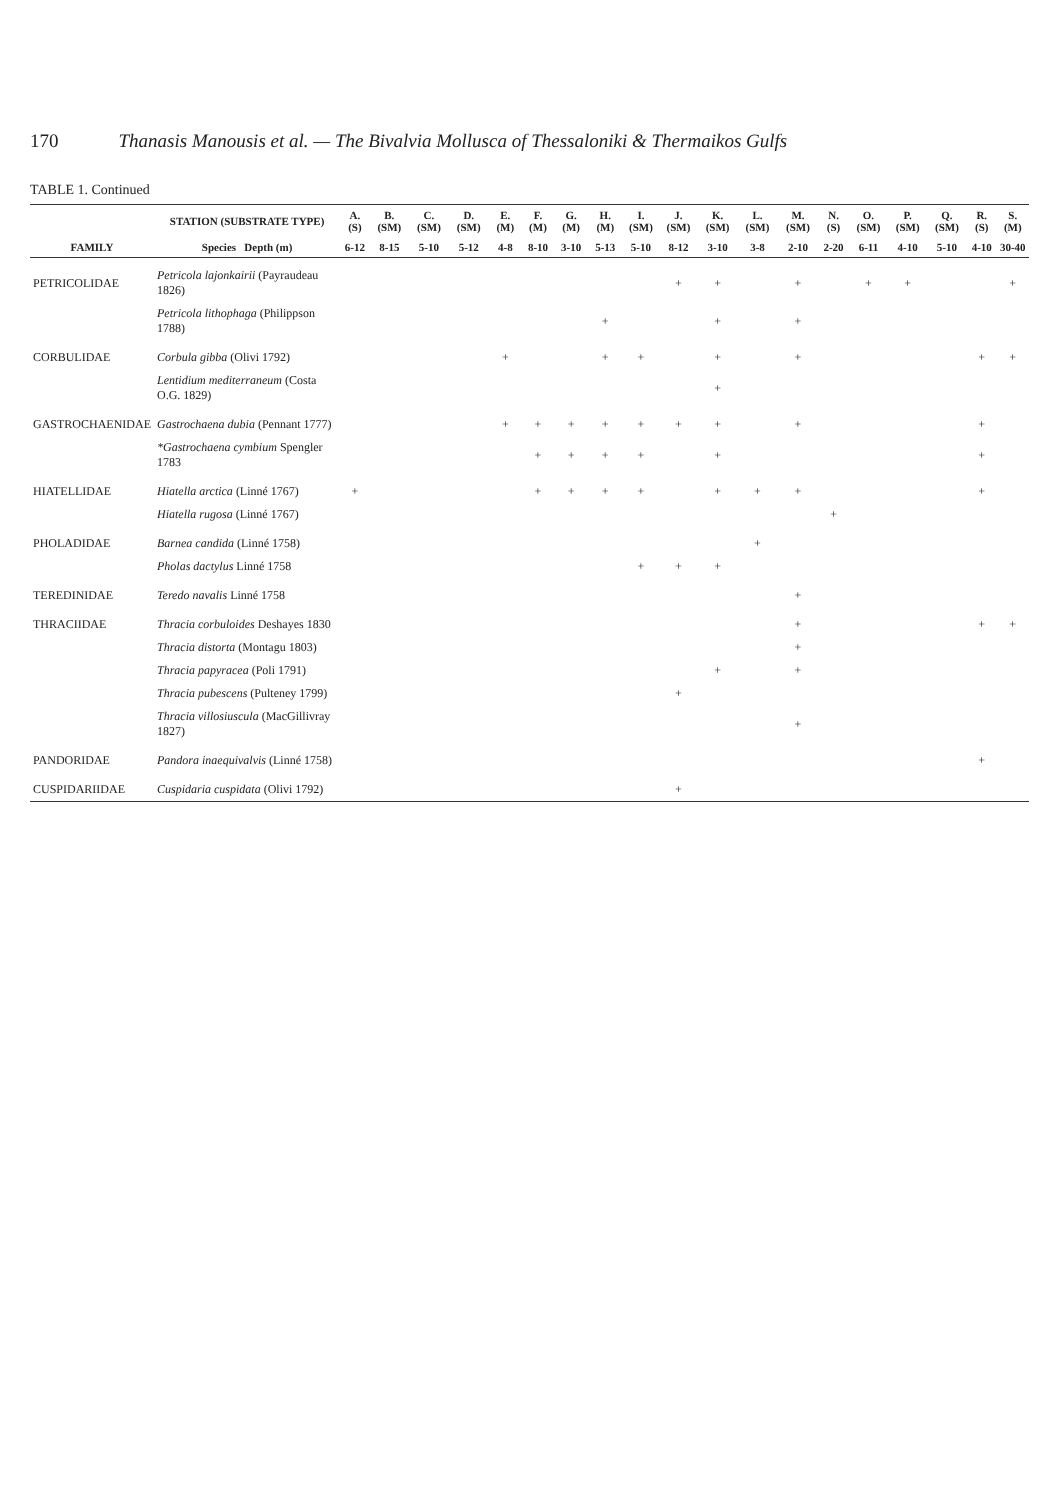170 Thanasis Manousis et al. — The Bivalvia Mollusca of Thessaloniki & Thermaikos Gulfs
TABLE 1. Continued
| | STATION (SUBSTRATE TYPE) | A. (S) | B. (SM) | C. (SM) | D. (SM) | E. (M) | F. (M) | G. (M) | H. (M) | I. (SM) | J. (SM) | K. (SM) | L. (SM) | M. (SM) | N. (S) | O. (SM) | P. (SM) | Q. (SM) | R. (S) | S. (M) |
| --- | --- | --- | --- | --- | --- | --- | --- | --- | --- | --- | --- | --- | --- | --- | --- | --- | --- | --- | --- | --- |
| FAMILY | Species Depth (m) | 6-12 | 8-15 | 5-10 | 5-12 | 4-8 | 8-10 | 3-10 | 5-13 | 5-10 | 8-12 | 3-10 | 3-8 | 2-10 | 2-20 | 6-11 | 4-10 | 5-10 | 4-10 | 30-40 |
| PETRICOLIDAE | Petricola lajonkairii (Payraudeau 1826) | | | | | | | | | | + | + | | + | | + | + | | | + |
| | Petricola lithophaga (Philippson 1788) | | | | | | | | + | | | + | | + | | | | | | |
| CORBULIDAE | Corbula gibba (Olivi 1792) | | | | | + | | | + | + | | + | | + | | | | | + | + |
| | Lentidium mediterraneum (Costa O.G. 1829) | | | | | | | | | | | + | | | | | | | | |
| GASTROCHAENIDAE | Gastrochaena dubia (Pennant 1777) | | | | | + | + | + | + | + | + | + | | + | | | | | + | |
| | *Gastrochaena cymbium Spengler 1783 | | | | | | + | + | + | + | | + | | | | | | | + | |
| HIATELLIDAE | Hiatella arctica (Linné 1767) | + | | | | | + | + | + | + | | + | + | + | | | | | + | |
| | Hiatella rugosa (Linné 1767) | | | | | | | | | | | | | | + | | | | | |
| PHOLADIDAE | Barnea candida (Linné 1758) | | | | | | | | | | | | + | | | | | | | |
| | Pholas dactylus Linné 1758 | | | | | | | | | + | + | + | | | | | | | | |
| TEREDINIDAE | Teredo navalis Linné 1758 | | | | | | | | | | | | | + | | | | | | |
| THRACIIDAE | Thracia corbuloides Deshayes 1830 | | | | | | | | | | | | | + | | | | | + | + |
| | Thracia distorta (Montagu 1803) | | | | | | | | | | | | | + | | | | | | |
| | Thracia papyracea (Poli 1791) | | | | | | | | | | | + | | + | | | | | | |
| | Thracia pubescens (Pulteney 1799) | | | | | | | | | | + | | | | | | | | | |
| | Thracia villosiuscula (MacGillivray 1827) | | | | | | | | | | | | | + | | | | | | |
| PANDORIDAE | Pandora inaequivalvis (Linné 1758) | | | | | | | | | | | | | | | | | | + | |
| CUSPIDARIIDAE | Cuspidaria cuspidata (Olivi 1792) | | | | | | | | | | + | | | | | | | | | |